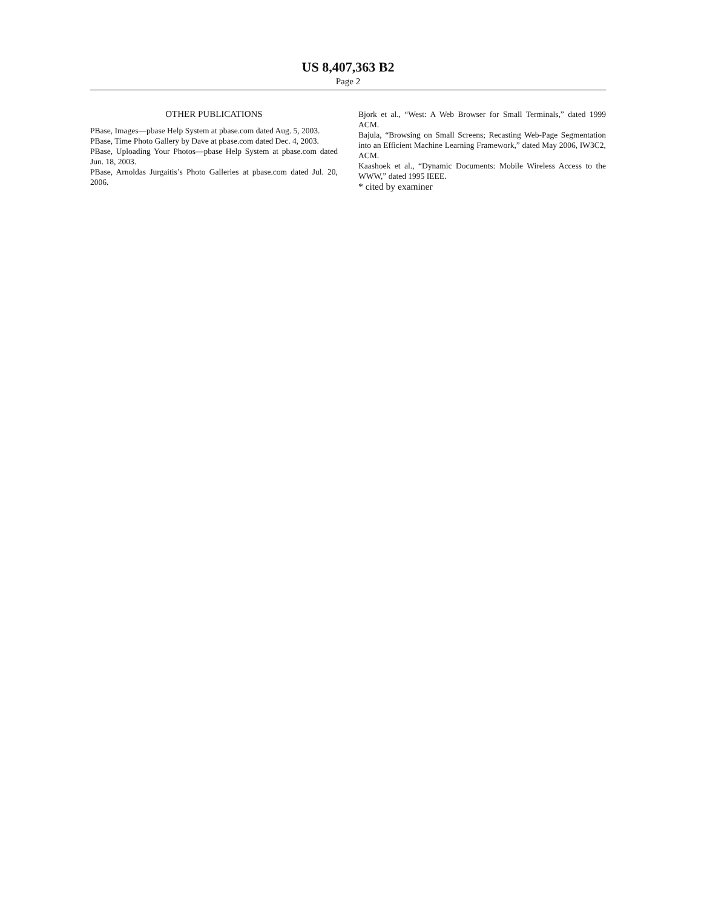US 8,407,363 B2
Page 2
OTHER PUBLICATIONS
PBase, Images—pbase Help System at pbase.com dated Aug. 5, 2003.
PBase, Time Photo Gallery by Dave at pbase.com dated Dec. 4, 2003.
PBase, Uploading Your Photos—pbase Help System at pbase.com dated Jun. 18, 2003.
PBase, Arnoldas Jurgaitis’s Photo Galleries at pbase.com dated Jul. 20, 2006.
Bjork et al., “West: A Web Browser for Small Terminals,” dated 1999 ACM.
Bajula, “Browsing on Small Screens; Recasting Web-Page Segmentation into an Efficient Machine Learning Framework,” dated May 2006, IW3C2, ACM.
Kaashoek et al., “Dynamic Documents: Mobile Wireless Access to the WWW,” dated 1995 IEEE.
* cited by examiner